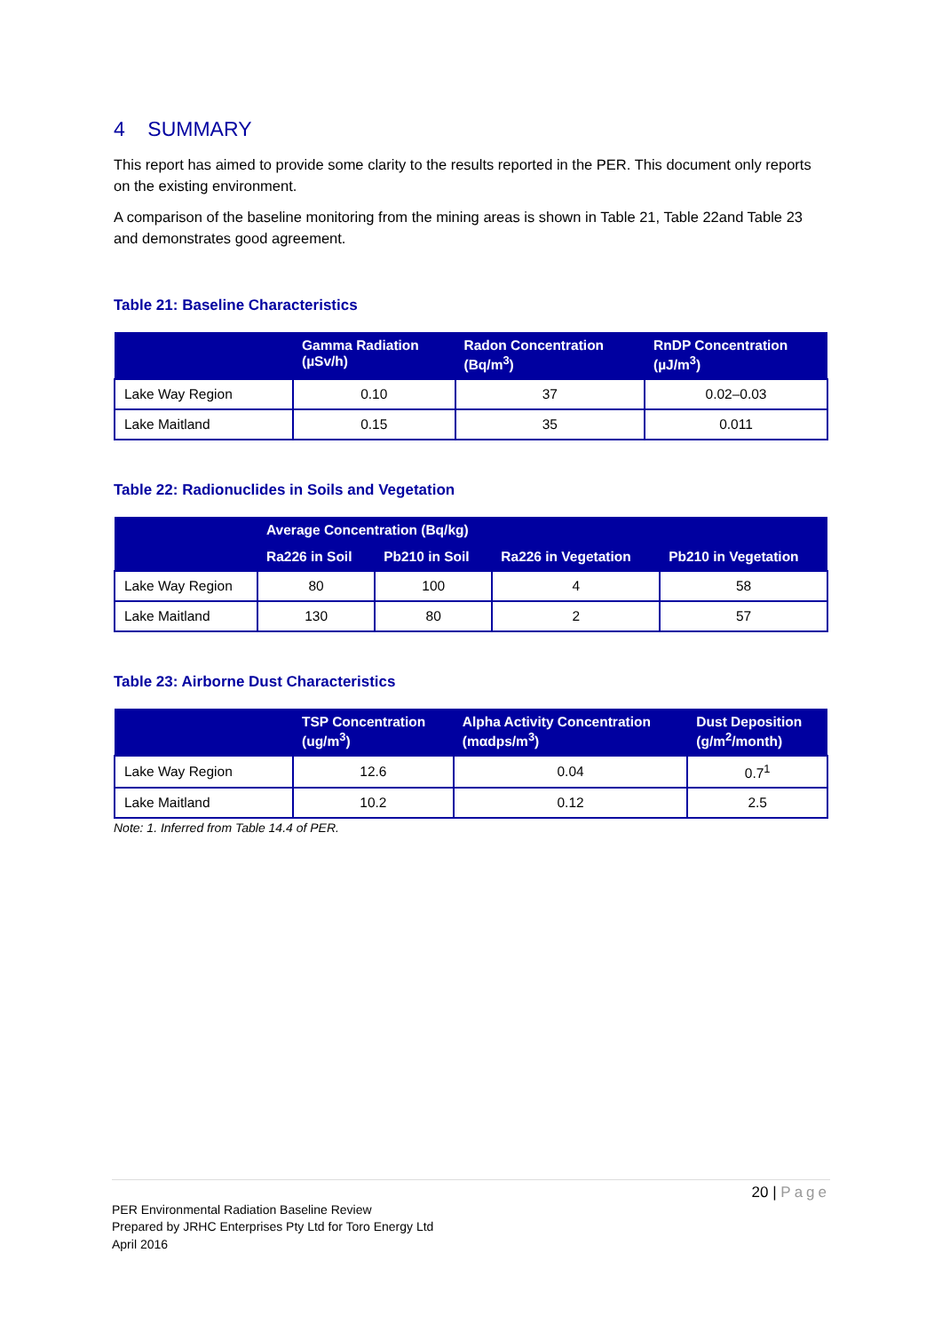4 SUMMARY
This report has aimed to provide some clarity to the results reported in the PER. This document only reports on the existing environment.
A comparison of the baseline monitoring from the mining areas is shown in Table 21, Table 22and Table 23 and demonstrates good agreement.
Table 21: Baseline Characteristics
| | Gamma Radiation (µSv/h) | Radon Concentration (Bq/m<sup>3</sup>) | RnDP Concentration (µJ/m<sup>3</sup>) |
| --- | --- | --- | --- |
| Lake Way Region | 0.10 | 37 | 0.02–0.03 |
| Lake Maitland | 0.15 | 35 | 0.011 |
Table 22: Radionuclides in Soils and Vegetation
| | Average Concentration (Bq/kg) | | | |
| --- | --- | --- | --- | --- |
| | Ra226 in Soil | Pb210 in Soil | Ra226 in Vegetation | Pb210 in Vegetation |
| Lake Way Region | 80 | 100 | 4 | 58 |
| Lake Maitland | 130 | 80 | 2 | 57 |
Table 23: Airborne Dust Characteristics
| | TSP Concentration (ug/m<sup>3</sup>) | Alpha Activity Concentration (mαdps/m<sup>3</sup>) | Dust Deposition (g/m<sup>2</sup>/month) |
| --- | --- | --- | --- |
| Lake Way Region | 12.6 | 0.04 | 0.7<sup>1</sup> |
| Lake Maitland | 10.2 | 0.12 | 2.5 |
Note: 1. Inferred from Table 14.4 of PER.
20 | Page
PER Environmental Radiation Baseline Review
Prepared by JRHC Enterprises Pty Ltd for Toro Energy Ltd
April 2016